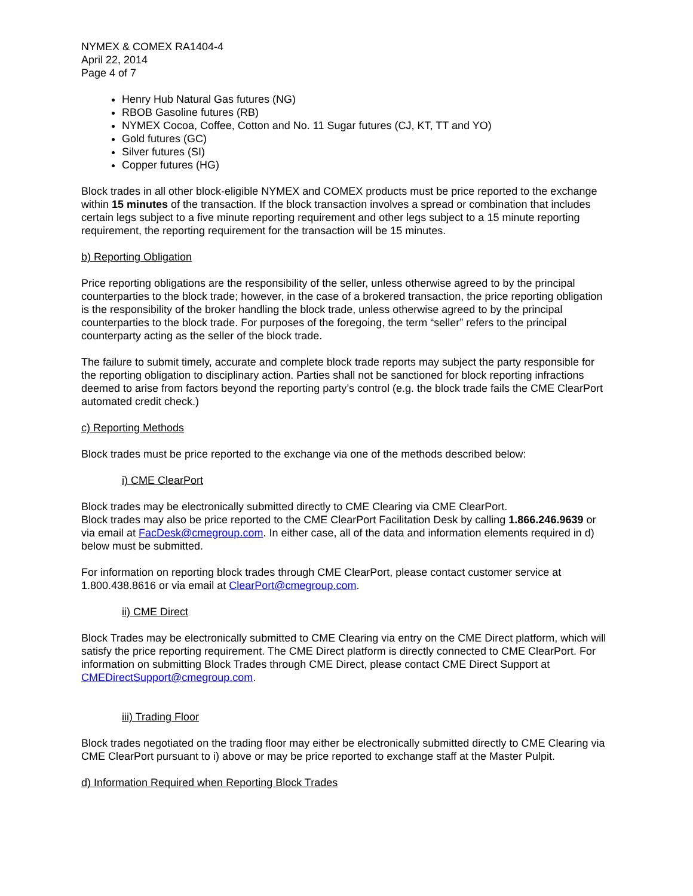NYMEX & COMEX RA1404-4
April 22, 2014
Page 4 of 7
Henry Hub Natural Gas futures (NG)
RBOB Gasoline futures (RB)
NYMEX Cocoa, Coffee, Cotton and No. 11 Sugar futures (CJ, KT, TT and YO)
Gold futures (GC)
Silver futures (SI)
Copper futures (HG)
Block trades in all other block-eligible NYMEX and COMEX products must be price reported to the exchange within 15 minutes of the transaction. If the block transaction involves a spread or combination that includes certain legs subject to a five minute reporting requirement and other legs subject to a 15 minute reporting requirement, the reporting requirement for the transaction will be 15 minutes.
b) Reporting Obligation
Price reporting obligations are the responsibility of the seller, unless otherwise agreed to by the principal counterparties to the block trade; however, in the case of a brokered transaction, the price reporting obligation is the responsibility of the broker handling the block trade, unless otherwise agreed to by the principal counterparties to the block trade. For purposes of the foregoing, the term “seller” refers to the principal counterparty acting as the seller of the block trade.
The failure to submit timely, accurate and complete block trade reports may subject the party responsible for the reporting obligation to disciplinary action. Parties shall not be sanctioned for block reporting infractions deemed to arise from factors beyond the reporting party’s control (e.g. the block trade fails the CME ClearPort automated credit check.)
c) Reporting Methods
Block trades must be price reported to the exchange via one of the methods described below:
i) CME ClearPort
Block trades may be electronically submitted directly to CME Clearing via CME ClearPort.
Block trades may also be price reported to the CME ClearPort Facilitation Desk by calling 1.866.246.9639 or via email at FacDesk@cmegroup.com. In either case, all of the data and information elements required in d) below must be submitted.
For information on reporting block trades through CME ClearPort, please contact customer service at 1.800.438.8616 or via email at ClearPort@cmegroup.com.
ii) CME Direct
Block Trades may be electronically submitted to CME Clearing via entry on the CME Direct platform, which will satisfy the price reporting requirement. The CME Direct platform is directly connected to CME ClearPort. For information on submitting Block Trades through CME Direct, please contact CME Direct Support at CMEDirectSupport@cmegroup.com.
iii) Trading Floor
Block trades negotiated on the trading floor may either be electronically submitted directly to CME Clearing via CME ClearPort pursuant to i) above or may be price reported to exchange staff at the Master Pulpit.
d) Information Required when Reporting Block Trades